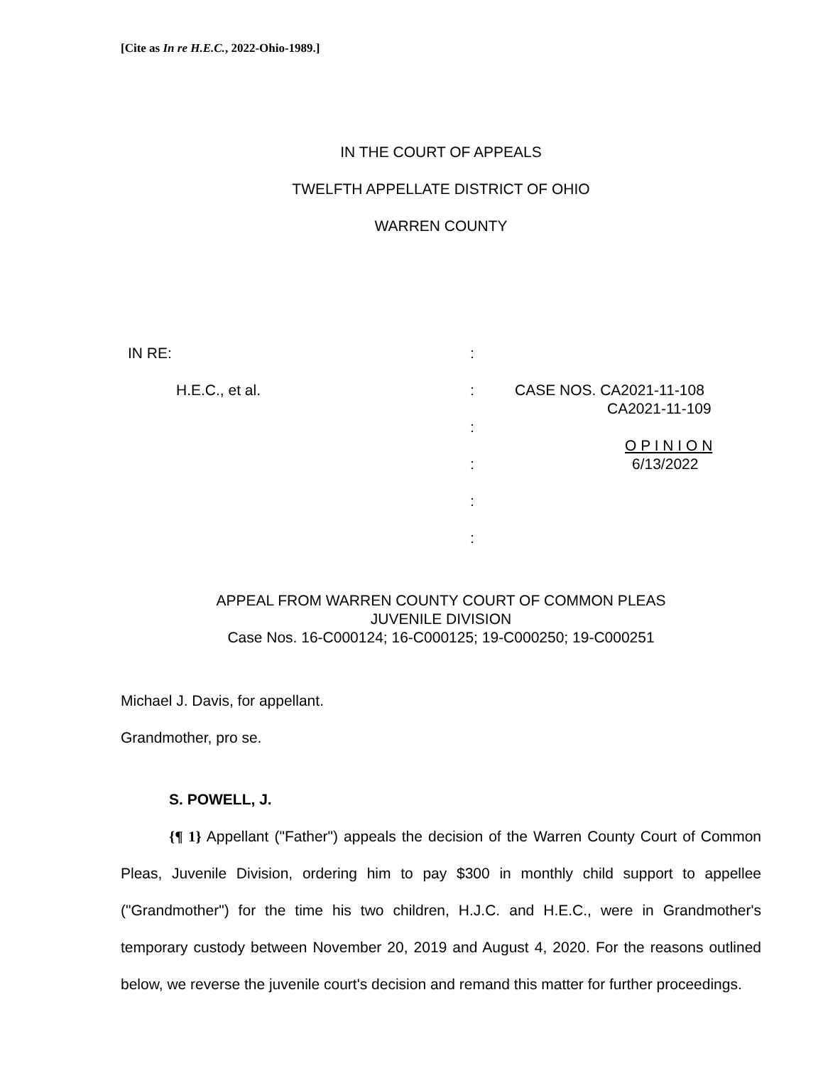[Cite as In re H.E.C., 2022-Ohio-1989.]
IN THE COURT OF APPEALS
TWELFTH APPELLATE DISTRICT OF OHIO
WARREN COUNTY
IN RE:
:
H.E.C., et al.
:
CASE NOS. CA2021-11-108
CA2021-11-109
:
O P I N I O N
:
6/13/2022
:
:
APPEAL FROM WARREN COUNTY COURT OF COMMON PLEAS
JUVENILE DIVISION
Case Nos. 16-C000124; 16-C000125; 19-C000250; 19-C000251
Michael J. Davis, for appellant.
Grandmother, pro se.
S. POWELL, J.
{¶ 1} Appellant ("Father") appeals the decision of the Warren County Court of Common Pleas, Juvenile Division, ordering him to pay $300 in monthly child support to appellee ("Grandmother") for the time his two children, H.J.C. and H.E.C., were in Grandmother's temporary custody between November 20, 2019 and August 4, 2020. For the reasons outlined below, we reverse the juvenile court's decision and remand this matter for further proceedings.